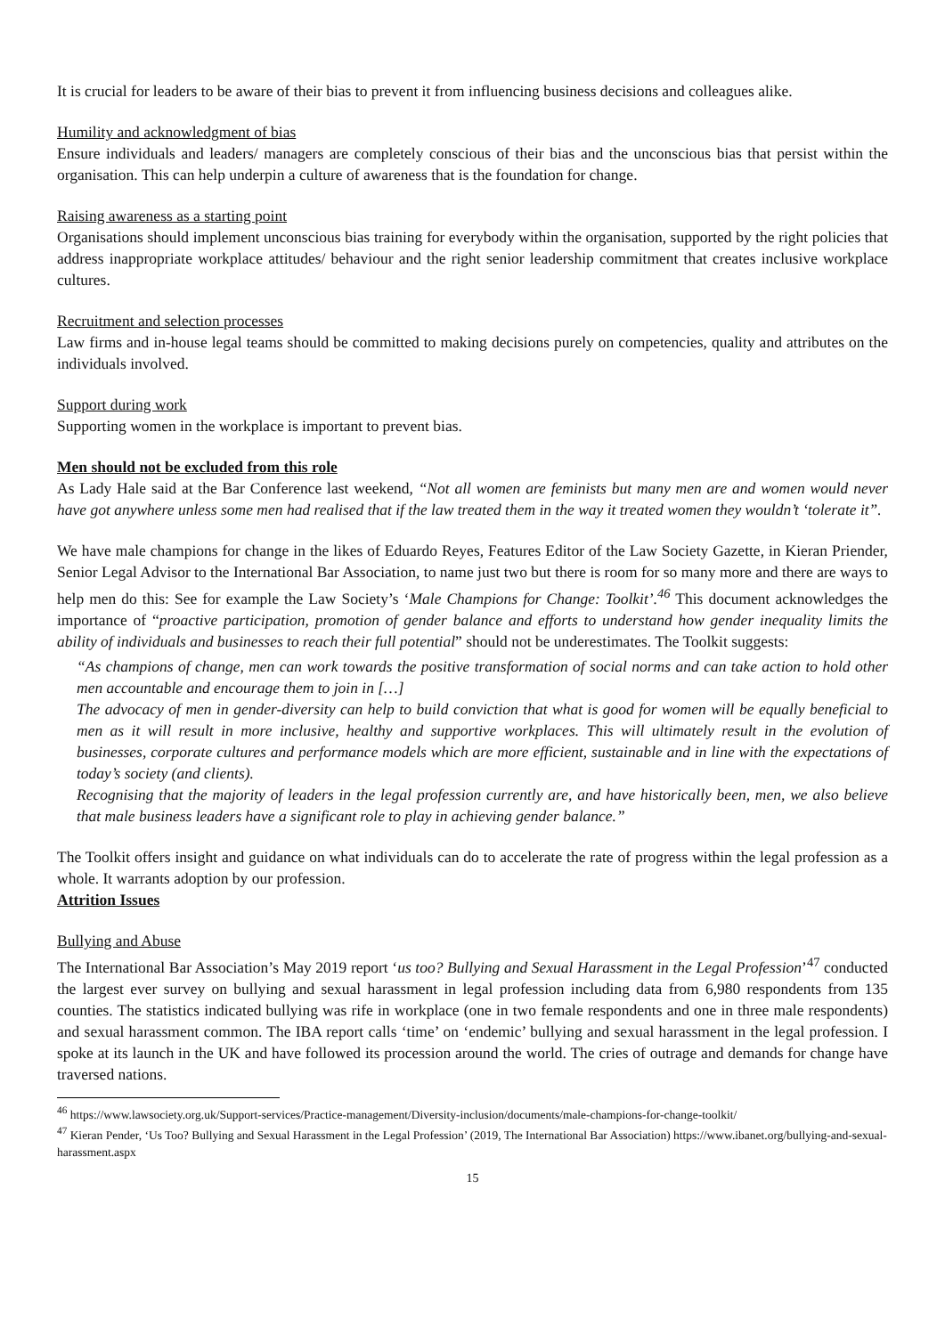It is crucial for leaders to be aware of their bias to prevent it from influencing business decisions and colleagues alike.
Humility and acknowledgment of bias
Ensure individuals and leaders/ managers are completely conscious of their bias and the unconscious bias that persist within the organisation. This can help underpin a culture of awareness that is the foundation for change.
Raising awareness as a starting point
Organisations should implement unconscious bias training for everybody within the organisation, supported by the right policies that address inappropriate workplace attitudes/ behaviour and the right senior leadership commitment that creates inclusive workplace cultures.
Recruitment and selection processes
Law firms and in-house legal teams should be committed to making decisions purely on competencies, quality and attributes on the individuals involved.
Support during work
Supporting women in the workplace is important to prevent bias.
Men should not be excluded from this role
As Lady Hale said at the Bar Conference last weekend, “Not all women are feminists but many men are and women would never have got anywhere unless some men had realised that if the law treated them in the way it treated women they wouldn’t ‘tolerate it”.
We have male champions for change in the likes of Eduardo Reyes, Features Editor of the Law Society Gazette, in Kieran Priender, Senior Legal Advisor to the International Bar Association, to name just two but there is room for so many more and there are ways to help men do this: See for example the Law Society’s ‘Male Champions for Change: Toolkit’.<sup>46</sup> This document acknowledges the importance of “proactive participation, promotion of gender balance and efforts to understand how gender inequality limits the ability of individuals and businesses to reach their full potential” should not be underestimates. The Toolkit suggests:
“As champions of change, men can work towards the positive transformation of social norms and can take action to hold other men accountable and encourage them to join in […]
The advocacy of men in gender-diversity can help to build conviction that what is good for women will be equally beneficial to men as it will result in more inclusive, healthy and supportive workplaces. This will ultimately result in the evolution of businesses, corporate cultures and performance models which are more efficient, sustainable and in line with the expectations of today’s society (and clients).
Recognising that the majority of leaders in the legal profession currently are, and have historically been, men, we also believe that male business leaders have a significant role to play in achieving gender balance.”
The Toolkit offers insight and guidance on what individuals can do to accelerate the rate of progress within the legal profession as a whole. It warrants adoption by our profession.
Attrition Issues
Bullying and Abuse
The International Bar Association’s May 2019 report ‘us too? Bullying and Sexual Harassment in the Legal Profession’<sup>47</sup> conducted the largest ever survey on bullying and sexual harassment in legal profession including data from 6,980 respondents from 135 counties. The statistics indicated bullying was rife in workplace (one in two female respondents and one in three male respondents) and sexual harassment common. The IBA report calls ‘time’ on ‘endemic’ bullying and sexual harassment in the legal profession. I spoke at its launch in the UK and have followed its procession around the world. The cries of outrage and demands for change have traversed nations.
<sup>46</sup> https://www.lawsociety.org.uk/Support-services/Practice-management/Diversity-inclusion/documents/male-champions-for-change-toolkit/
<sup>47</sup> Kieran Pender, ‘Us Too? Bullying and Sexual Harassment in the Legal Profession’ (2019, The International Bar Association) https://www.ibanet.org/bullying-and-sexual-harassment.aspx
15